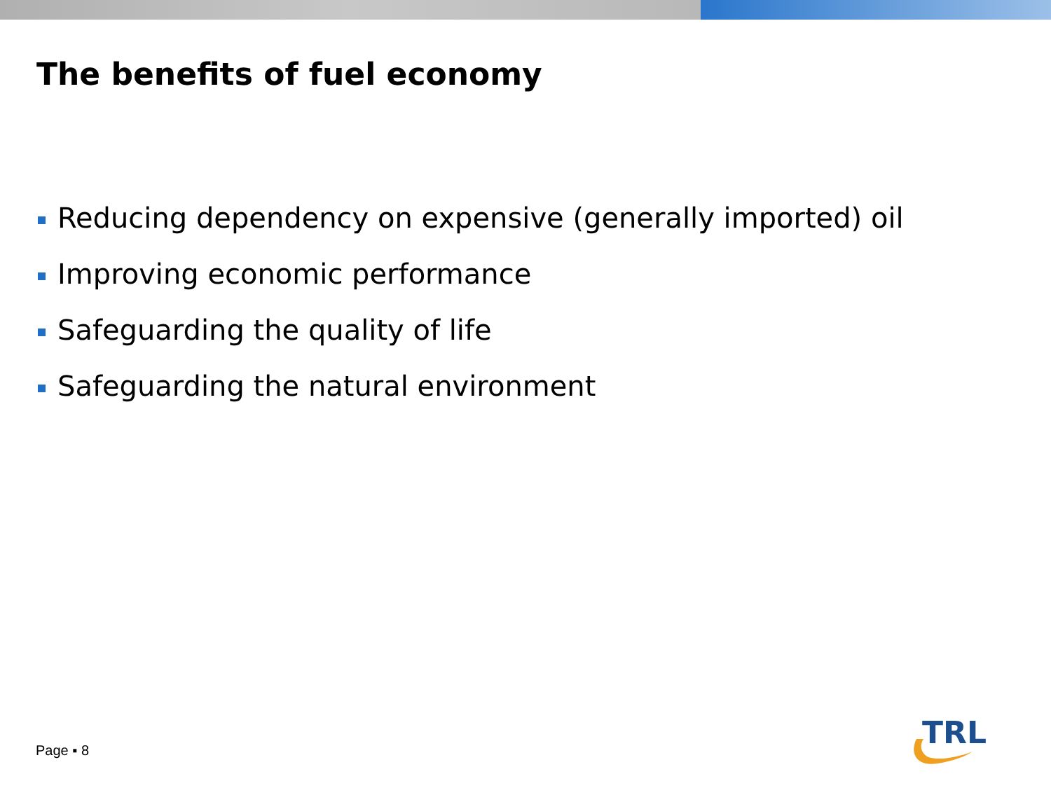The benefits of fuel economy
Reducing dependency on expensive (generally imported) oil
Improving economic performance
Safeguarding the quality of life
Safeguarding the natural environment
Page ▪ 8
TRL